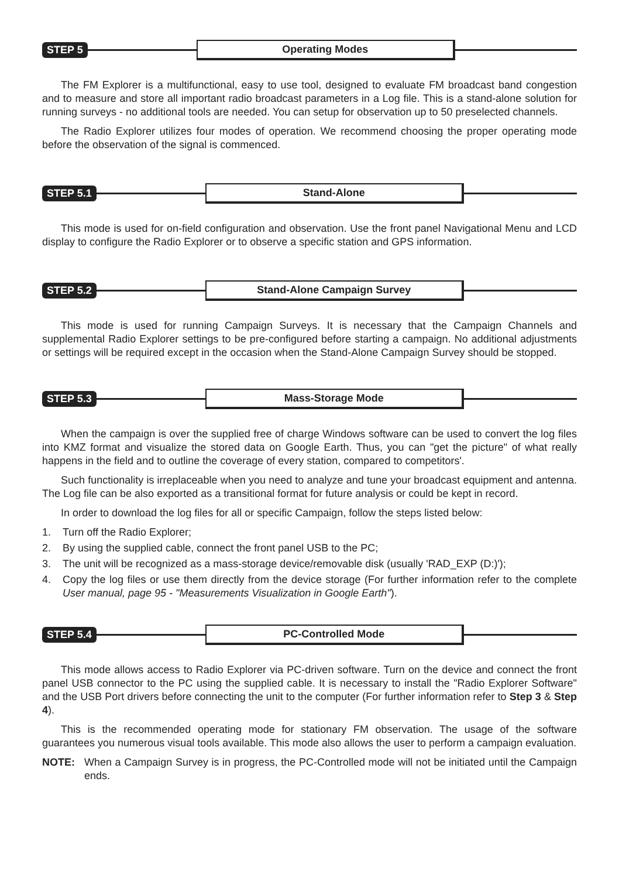STEP 5 Operating Modes
The FM Explorer is a multifunctional, easy to use tool, designed to evaluate FM broadcast band congestion and to measure and store all important radio broadcast parameters in a Log file. This is a stand-alone solution for running surveys - no additional tools are needed. You can setup for observation up to 50 preselected channels.
The Radio Explorer utilizes four modes of operation. We recommend choosing the proper operating mode before the observation of the signal is commenced.
STEP 5.1 Stand-Alone
This mode is used for on-field configuration and observation. Use the front panel Navigational Menu and LCD display to configure the Radio Explorer or to observe a specific station and GPS information.
STEP 5.2 Stand-Alone Campaign Survey
This mode is used for running Campaign Surveys. It is necessary that the Campaign Channels and supplemental Radio Explorer settings to be pre-configured before starting a campaign. No additional adjustments or settings will be required except in the occasion when the Stand-Alone Campaign Survey should be stopped.
STEP 5.3 Mass-Storage Mode
When the campaign is over the supplied free of charge Windows software can be used to convert the log files into KMZ format and visualize the stored data on Google Earth. Thus, you can "get the picture" of what really happens in the field and to outline the coverage of every station, compared to competitors'.
Such functionality is irreplaceable when you need to analyze and tune your broadcast equipment and antenna. The Log file can be also exported as a transitional format for future analysis or could be kept in record.
In order to download the log files for all or specific Campaign, follow the steps listed below:
1. Turn off the Radio Explorer;
2. By using the supplied cable, connect the front panel USB to the PC;
3. The unit will be recognized as a mass-storage device/removable disk (usually 'RAD_EXP (D:)');
4. Copy the log files or use them directly from the device storage (For further information refer to the complete User manual, page 95 - "Measurements Visualization in Google Earth").
STEP 5.4 PC-Controlled Mode
This mode allows access to Radio Explorer via PC-driven software. Turn on the device and connect the front panel USB connector to the PC using the supplied cable. It is necessary to install the "Radio Explorer Software" and the USB Port drivers before connecting the unit to the computer (For further information refer to Step 3 & Step 4).
This is the recommended operating mode for stationary FM observation. The usage of the software guarantees you numerous visual tools available. This mode also allows the user to perform a campaign evaluation.
NOTE: When a Campaign Survey is in progress, the PC-Controlled mode will not be initiated until the Campaign ends.